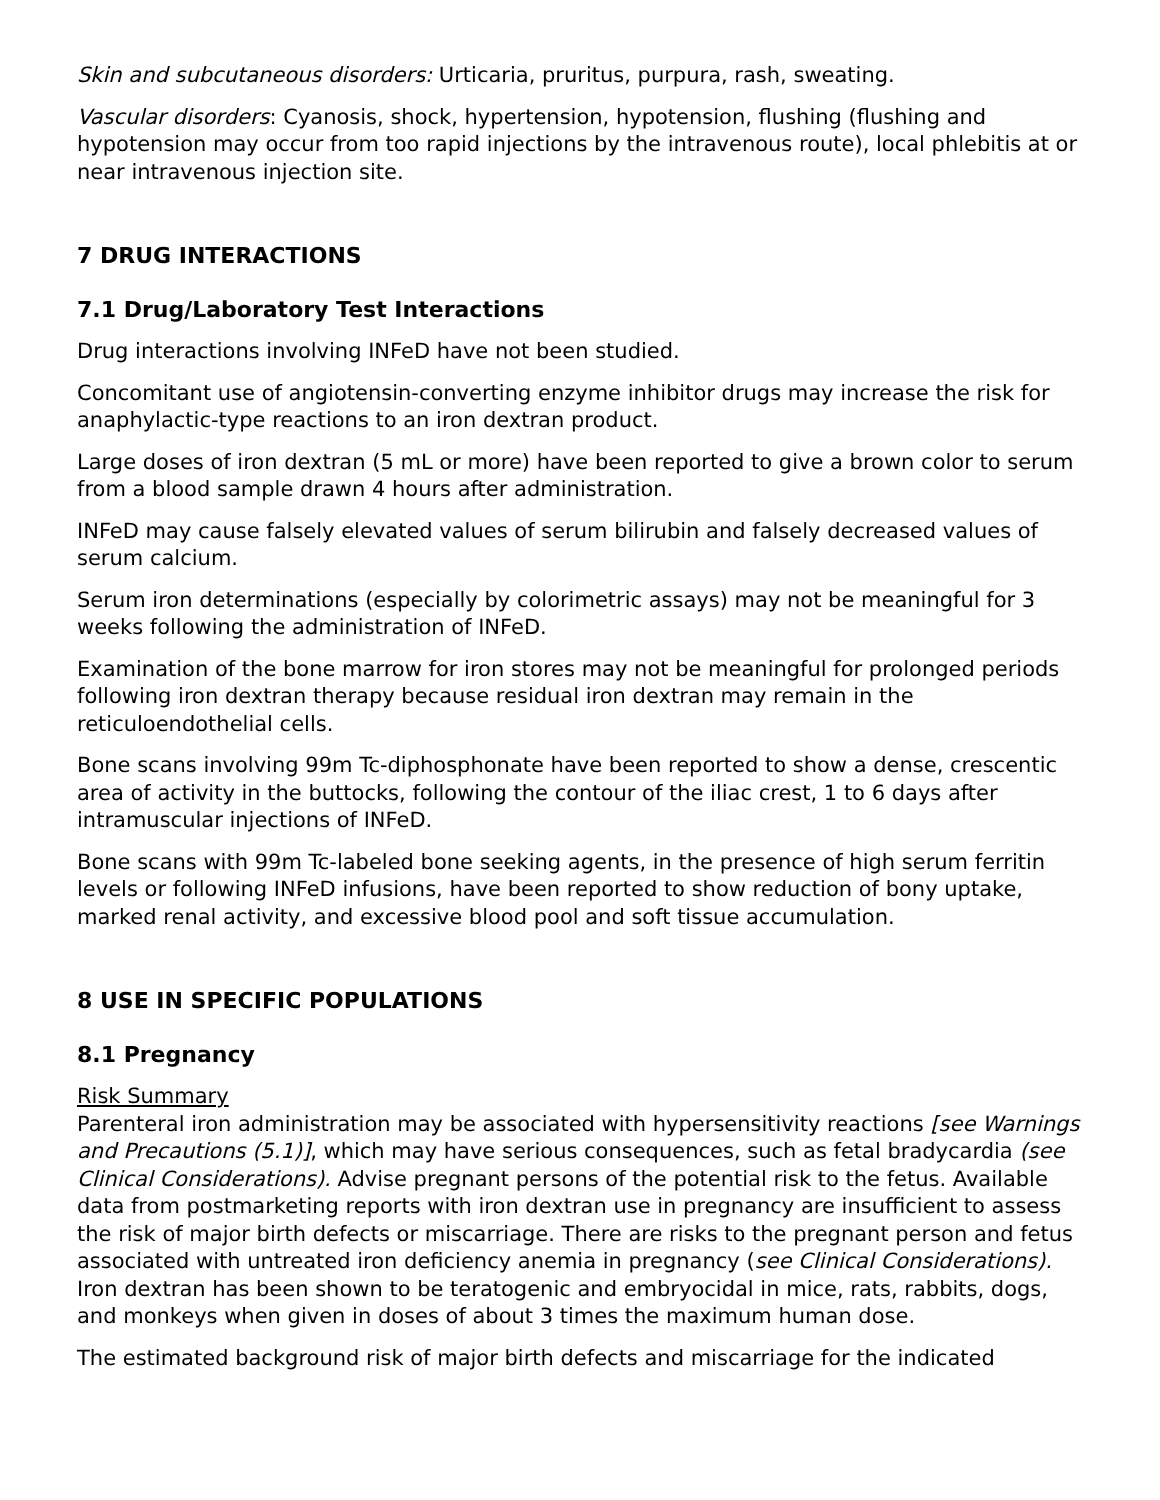Skin and subcutaneous disorders: Urticaria, pruritus, purpura, rash, sweating.
Vascular disorders: Cyanosis, shock, hypertension, hypotension, flushing (flushing and hypotension may occur from too rapid injections by the intravenous route), local phlebitis at or near intravenous injection site.
7 DRUG INTERACTIONS
7.1 Drug/Laboratory Test Interactions
Drug interactions involving INFeD have not been studied.
Concomitant use of angiotensin-converting enzyme inhibitor drugs may increase the risk for anaphylactic-type reactions to an iron dextran product.
Large doses of iron dextran (5 mL or more) have been reported to give a brown color to serum from a blood sample drawn 4 hours after administration.
INFeD may cause falsely elevated values of serum bilirubin and falsely decreased values of serum calcium.
Serum iron determinations (especially by colorimetric assays) may not be meaningful for 3 weeks following the administration of INFeD.
Examination of the bone marrow for iron stores may not be meaningful for prolonged periods following iron dextran therapy because residual iron dextran may remain in the reticuloendothelial cells.
Bone scans involving 99m Tc-diphosphonate have been reported to show a dense, crescentic area of activity in the buttocks, following the contour of the iliac crest, 1 to 6 days after intramuscular injections of INFeD.
Bone scans with 99m Tc-labeled bone seeking agents, in the presence of high serum ferritin levels or following INFeD infusions, have been reported to show reduction of bony uptake, marked renal activity, and excessive blood pool and soft tissue accumulation.
8 USE IN SPECIFIC POPULATIONS
8.1 Pregnancy
Risk Summary
Parenteral iron administration may be associated with hypersensitivity reactions [see Warnings and Precautions (5.1)], which may have serious consequences, such as fetal bradycardia (see Clinical Considerations). Advise pregnant persons of the potential risk to the fetus. Available data from postmarketing reports with iron dextran use in pregnancy are insufficient to assess the risk of major birth defects or miscarriage. There are risks to the pregnant person and fetus associated with untreated iron deficiency anemia in pregnancy (see Clinical Considerations). Iron dextran has been shown to be teratogenic and embryocidal in mice, rats, rabbits, dogs, and monkeys when given in doses of about 3 times the maximum human dose.
The estimated background risk of major birth defects and miscarriage for the indicated